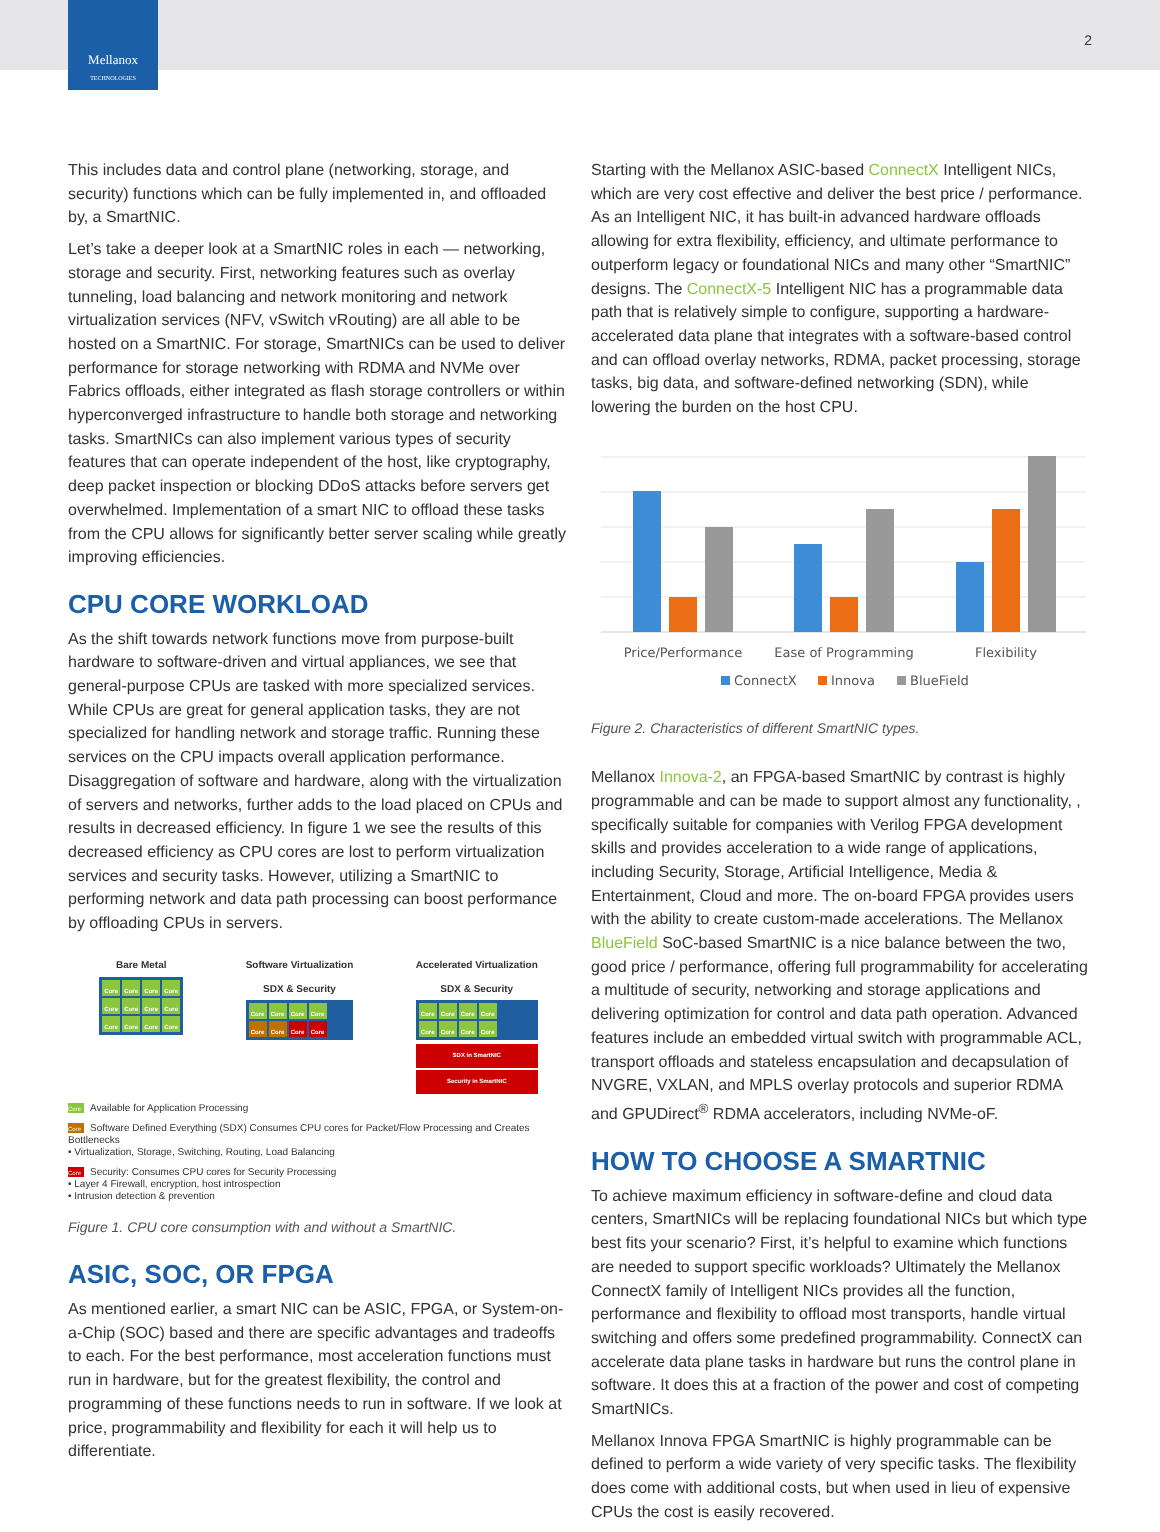Mellanox
TECHNOLOGIES
2
This includes data and control plane (networking, storage, and security) functions which can be fully implemented in, and offloaded by, a SmartNIC.
Let’s take a deeper look at a SmartNIC roles in each — networking, storage and security. First, networking features such as overlay tunneling, load balancing and network monitoring and network virtualization services (NFV, vSwitch vRouting) are all able to be hosted on a SmartNIC. For storage, SmartNICs can be used to deliver performance for storage networking with RDMA and NVMe over Fabrics offloads, either integrated as flash storage controllers or within hyperconverged infrastructure to handle both storage and networking tasks. SmartNICs can also implement various types of security features that can operate independent of the host, like cryptography, deep packet inspection or blocking DDoS attacks before servers get overwhelmed. Implementation of a smart NIC to offload these tasks from the CPU allows for significantly better server scaling while greatly improving efficiencies.
CPU CORE WORKLOAD
As the shift towards network functions move from purpose-built hardware to software-driven and virtual appliances, we see that general-purpose CPUs are tasked with more specialized services. While CPUs are great for general application tasks, they are not specialized for handling network and storage traffic. Running these services on the CPU impacts overall application performance. Disaggregation of software and hardware, along with the virtualization of servers and networks, further adds to the load placed on CPUs and results in decreased efficiency. In figure 1 we see the results of this decreased efficiency as CPU cores are lost to perform virtualization services and security tasks. However, utilizing a SmartNIC to performing network and data path processing can boost performance by offloading CPUs in servers.
Bare Metal
Core Core Core Core Core Core Core Core Core Core Core Core
Software Virtualization
SDX & Security
Core Core Core Core Core Core Core Core
Accelerated Virtualization
SDX & Security
Core Core Core Core Core Core Core Core
SDX in SmartNIC
Security in SmartNIC
Core Available for Application Processing
Core Software Defined Everything (SDX) Consumes CPU cores for Packet/Flow Processing and Creates Bottlenecks
• Virtualization, Storage, Switching, Routing, Load Balancing
Core Security: Consumes CPU cores for Security Processing
• Layer 4 Firewall, encryption, host introspection
• Intrusion detection & prevention
Figure 1. CPU core consumption with and without a SmartNIC.
ASIC, SOC, OR FPGA
As mentioned earlier, a smart NIC can be ASIC, FPGA, or System-on-a-Chip (SOC) based and there are specific advantages and tradeoffs to each. For the best performance, most acceleration functions must run in hardware, but for the greatest flexibility, the control and programming of these functions needs to run in software. If we look at price, programmability and flexibility for each it will help us to differentiate.
Starting with the Mellanox ASIC-based ConnectX Intelligent NICs, which are very cost effective and deliver the best price / performance. As an Intelligent NIC, it has built-in advanced hardware offloads allowing for extra flexibility, efficiency, and ultimate performance to outperform legacy or foundational NICs and many other “SmartNIC” designs. The ConnectX-5 Intelligent NIC has a programmable data path that is relatively simple to configure, supporting a hardware-accelerated data plane that integrates with a software-based control and can offload overlay networks, RDMA, packet processing, storage tasks, big data, and software-defined networking (SDN), while lowering the burden on the host CPU.
Price/Performance
Ease of Programming
Flexibility
ConnectX
Innova
BlueField
Figure 2. Characteristics of different SmartNIC types.
Mellanox Innova-2, an FPGA-based SmartNIC by contrast is highly programmable and can be made to support almost any functionality, , specifically suitable for companies with Verilog FPGA development skills and provides acceleration to a wide range of applications, including Security, Storage, Artificial Intelligence, Media & Entertainment, Cloud and more. The on-board FPGA provides users with the ability to create custom-made accelerations. The Mellanox BlueField SoC-based SmartNIC is a nice balance between the two, good price / performance, offering full programmability for accelerating a multitude of security, networking and storage applications and delivering optimization for control and data path operation. Advanced features include an embedded virtual switch with programmable ACL, transport offloads and stateless encapsulation and decapsulation of NVGRE, VXLAN, and MPLS overlay protocols and superior RDMA and GPUDirect<sup>®</sup> RDMA accelerators, including NVMe-oF.
HOW TO CHOOSE A SMARTNIC
To achieve maximum efficiency in software-define and cloud data centers, SmartNICs will be replacing foundational NICs but which type best fits your scenario? First, it’s helpful to examine which functions are needed to support specific workloads? Ultimately the Mellanox ConnectX family of Intelligent NICs provides all the function, performance and flexibility to offload most transports, handle virtual switching and offers some predefined programmability. ConnectX can accelerate data plane tasks in hardware but runs the control plane in software. It does this at a fraction of the power and cost of competing SmartNICs.
Mellanox Innova FPGA SmartNIC is highly programmable can be defined to perform a wide variety of very specific tasks. The flexibility does come with additional costs, but when used in lieu of expensive CPUs the cost is easily recovered.